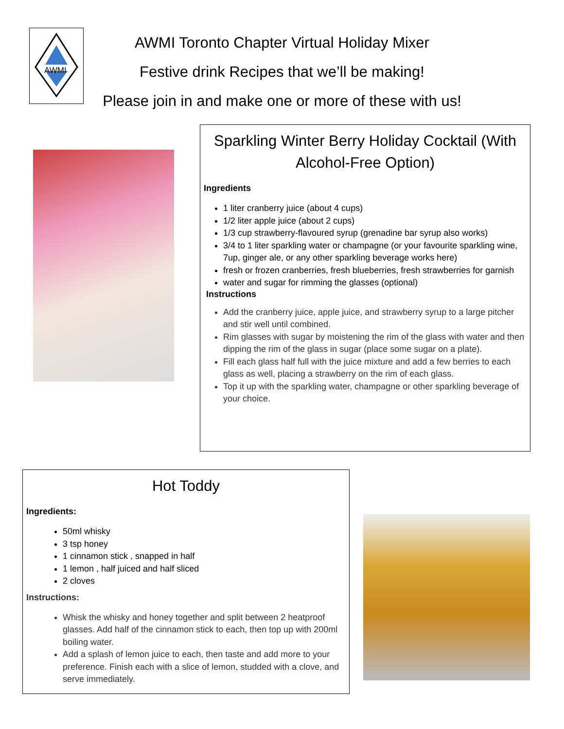AWMI
AWMI Toronto Chapter Virtual Holiday Mixer
Festive drink Recipes that we’ll be making!
Please join in and make one or more of these with us!
Sparkling Winter Berry Holiday Cocktail (With Alcohol-Free Option)
Ingredients
1 liter cranberry juice (about 4 cups)
1/2 liter apple juice (about 2 cups)
1/3 cup strawberry-flavoured syrup (grenadine bar syrup also works)
3/4 to 1 liter sparkling water or champagne (or your favourite sparkling wine, 7up, ginger ale, or any other sparkling beverage works here)
fresh or frozen cranberries, fresh blueberries, fresh strawberries for garnish
water and sugar for rimming the glasses (optional)
Instructions
Add the cranberry juice, apple juice, and strawberry syrup to a large pitcher and stir well until combined.
Rim glasses with sugar by moistening the rim of the glass with water and then dipping the rim of the glass in sugar (place some sugar on a plate).
Fill each glass half full with the juice mixture and add a few berries to each glass as well, placing a strawberry on the rim of each glass.
Top it up with the sparkling water, champagne or other sparkling beverage of your choice.
Hot Toddy
Ingredients:
50ml whisky
3 tsp honey
1 cinnamon stick , snapped in half
1 lemon , half juiced and half sliced
2 cloves
Instructions:
Whisk the whisky and honey together and split between 2 heatproof glasses. Add half of the cinnamon stick to each, then top up with 200ml boiling water.
Add a splash of lemon juice to each, then taste and add more to your preference. Finish each with a slice of lemon, studded with a clove, and serve immediately.